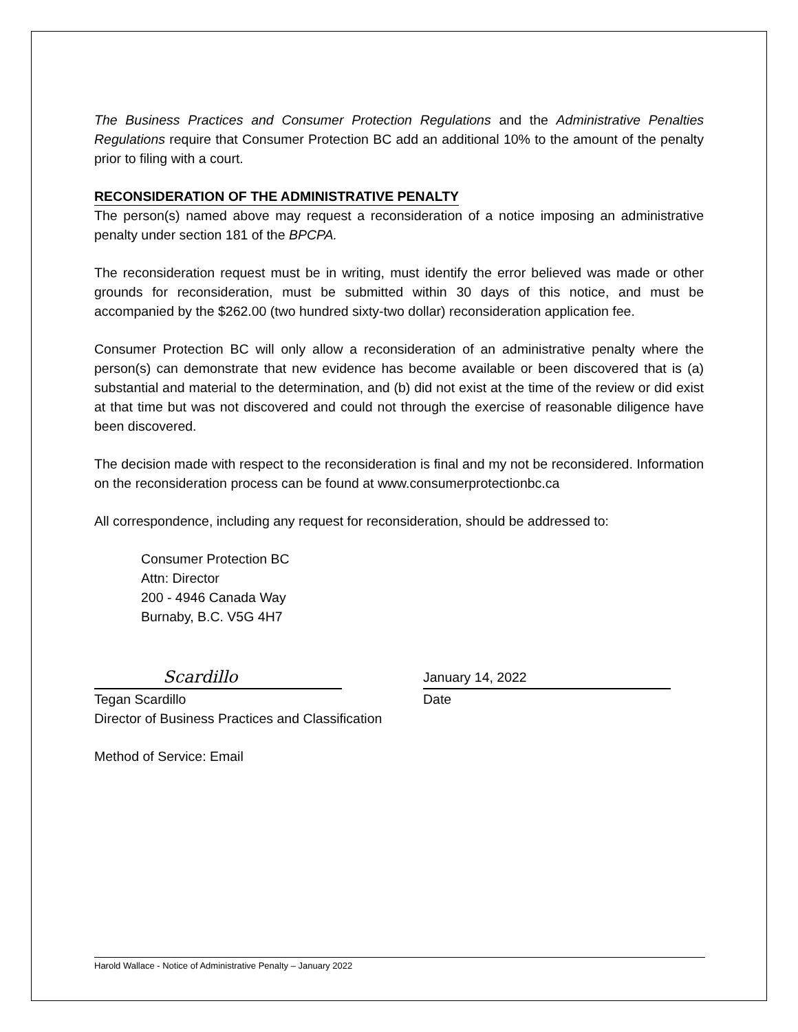The Business Practices and Consumer Protection Regulations and the Administrative Penalties Regulations require that Consumer Protection BC add an additional 10% to the amount of the penalty prior to filing with a court.
RECONSIDERATION OF THE ADMINISTRATIVE PENALTY
The person(s) named above may request a reconsideration of a notice imposing an administrative penalty under section 181 of the BPCPA.
The reconsideration request must be in writing, must identify the error believed was made or other grounds for reconsideration, must be submitted within 30 days of this notice, and must be accompanied by the $262.00 (two hundred sixty-two dollar) reconsideration application fee.
Consumer Protection BC will only allow a reconsideration of an administrative penalty where the person(s) can demonstrate that new evidence has become available or been discovered that is (a) substantial and material to the determination, and (b) did not exist at the time of the review or did exist at that time but was not discovered and could not through the exercise of reasonable diligence have been discovered.
The decision made with respect to the reconsideration is final and my not be reconsidered. Information on the reconsideration process can be found at www.consumerprotectionbc.ca
All correspondence, including any request for reconsideration, should be addressed to:
Consumer Protection BC
Attn: Director
200 - 4946 Canada Way
Burnaby, B.C. V5G 4H7
Scardillo
Tegan Scardillo
Director of Business Practices and Classification
January 14, 2022
Date
Method of Service: Email
Harold Wallace - Notice of Administrative Penalty – January 2022